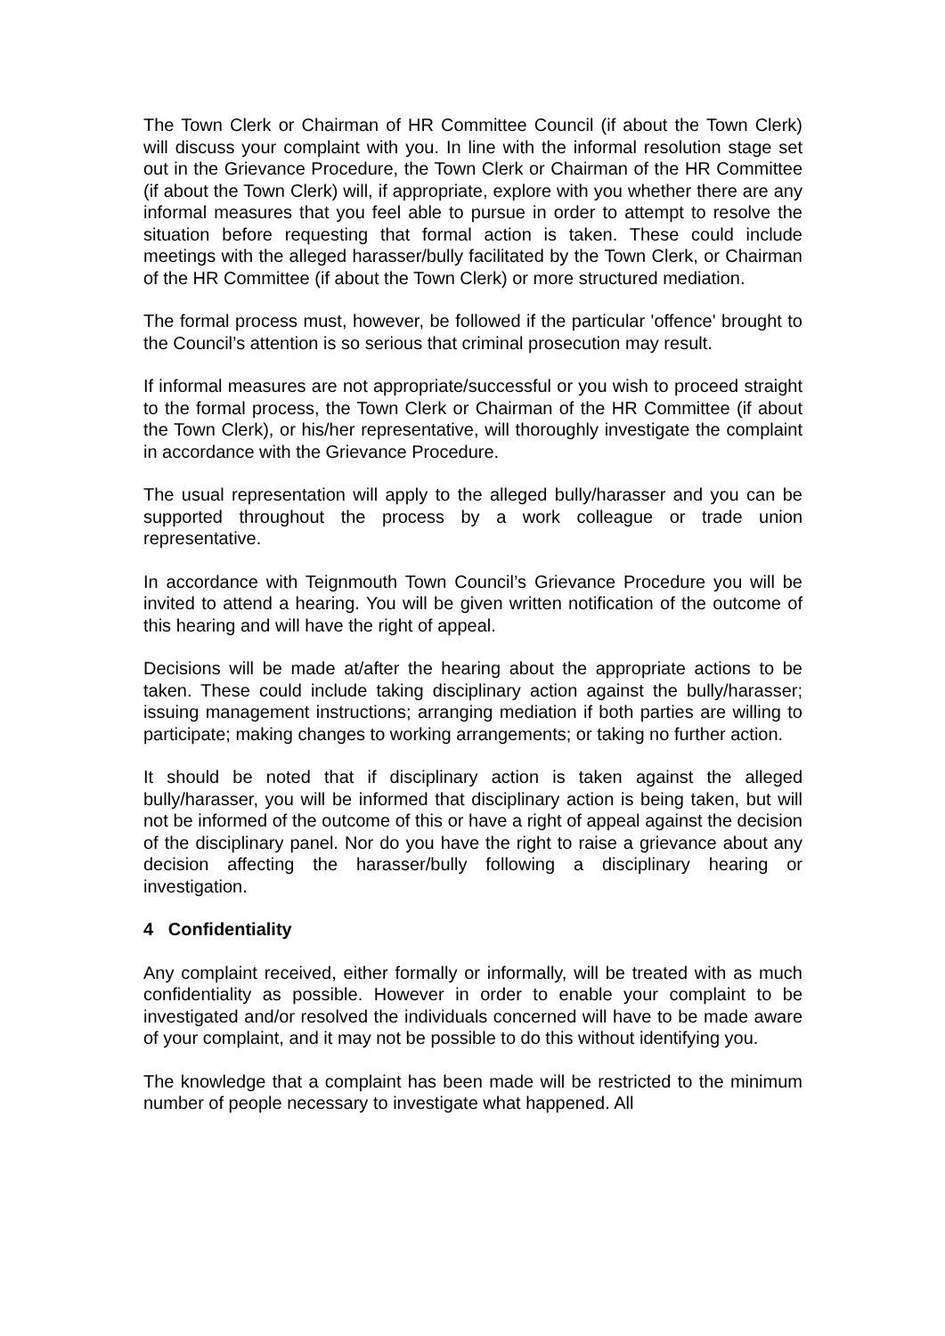The Town Clerk or Chairman of HR Committee Council (if about the Town Clerk) will discuss your complaint with you. In line with the informal resolution stage set out in the Grievance Procedure, the Town Clerk or Chairman of the HR Committee (if about the Town Clerk) will, if appropriate, explore with you whether there are any informal measures that you feel able to pursue in order to attempt to resolve the situation before requesting that formal action is taken. These could include meetings with the alleged harasser/bully facilitated by the Town Clerk, or Chairman of the HR Committee (if about the Town Clerk) or more structured mediation.
The formal process must, however, be followed if the particular 'offence' brought to the Council’s attention is so serious that criminal prosecution may result.
If informal measures are not appropriate/successful or you wish to proceed straight to the formal process, the Town Clerk or Chairman of the HR Committee (if about the Town Clerk), or his/her representative, will thoroughly investigate the complaint in accordance with the Grievance Procedure.
The usual representation will apply to the alleged bully/harasser and you can be supported throughout the process by a work colleague or trade union representative.
In accordance with Teignmouth Town Council’s Grievance Procedure you will be invited to attend a hearing. You will be given written notification of the outcome of this hearing and will have the right of appeal.
Decisions will be made at/after the hearing about the appropriate actions to be taken. These could include taking disciplinary action against the bully/harasser; issuing management instructions; arranging mediation if both parties are willing to participate; making changes to working arrangements; or taking no further action.
It should be noted that if disciplinary action is taken against the alleged bully/harasser, you will be informed that disciplinary action is being taken, but will not be informed of the outcome of this or have a right of appeal against the decision of the disciplinary panel. Nor do you have the right to raise a grievance about any decision affecting the harasser/bully following a disciplinary hearing or investigation.
4 Confidentiality
Any complaint received, either formally or informally, will be treated with as much confidentiality as possible. However in order to enable your complaint to be investigated and/or resolved the individuals concerned will have to be made aware of your complaint, and it may not be possible to do this without identifying you.
The knowledge that a complaint has been made will be restricted to the minimum number of people necessary to investigate what happened. All